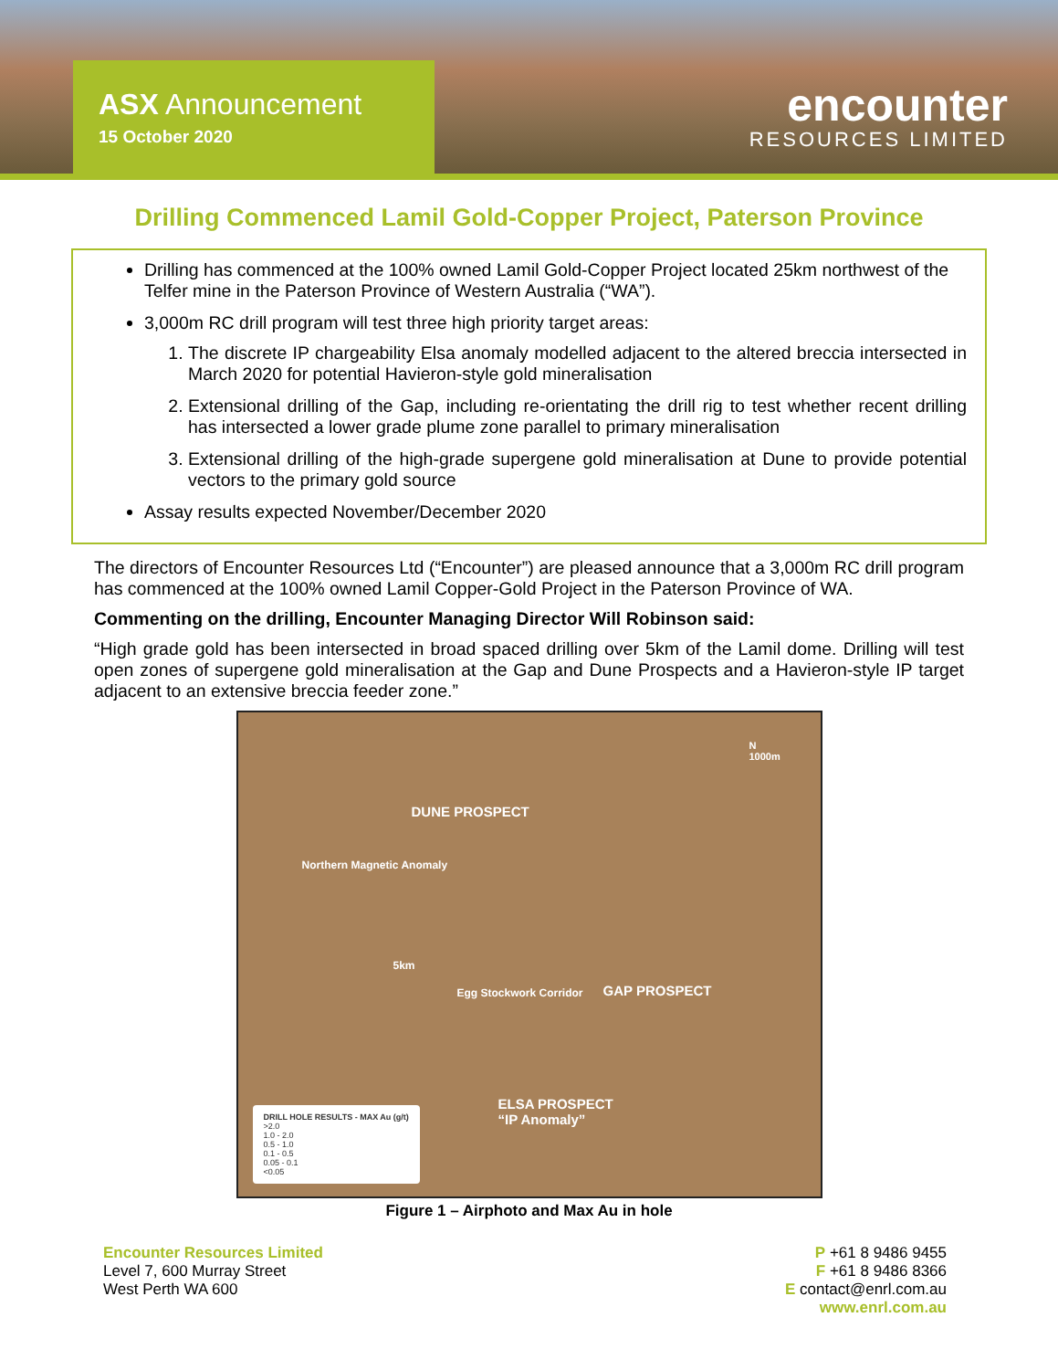ASX Announcement
15 October 2020
encounter
RESOURCES LIMITED
Drilling Commenced Lamil Gold-Copper Project, Paterson Province
Drilling has commenced at the 100% owned Lamil Gold-Copper Project located 25km northwest of the Telfer mine in the Paterson Province of Western Australia (“WA”).
3,000m RC drill program will test three high priority target areas:
1. The discrete IP chargeability Elsa anomaly modelled adjacent to the altered breccia intersected in March 2020 for potential Havieron-style gold mineralisation
2. Extensional drilling of the Gap, including re-orientating the drill rig to test whether recent drilling has intersected a lower grade plume zone parallel to primary mineralisation
3. Extensional drilling of the high-grade supergene gold mineralisation at Dune to provide potential vectors to the primary gold source
Assay results expected November/December 2020
The directors of Encounter Resources Ltd (“Encounter”) are pleased announce that a 3,000m RC drill program has commenced at the 100% owned Lamil Copper-Gold Project in the Paterson Province of WA.
Commenting on the drilling, Encounter Managing Director Will Robinson said:
“High grade gold has been intersected in broad spaced drilling over 5km of the Lamil dome. Drilling will test open zones of supergene gold mineralisation at the Gap and Dune Prospects and a Havieron-style IP target adjacent to an extensive breccia feeder zone.”
DUNE PROSPECT
GAP PROSPECT
ELSA PROSPECT
“IP Anomaly”
N
1000m
Northern Magnetic Anomaly
5km
Egg Stockwork Corridor
DRILL HOLE RESULTS - MAX Au (g/t)
>2.0
1.0 - 2.0
0.5 - 1.0
0.1 - 0.5
0.05 - 0.1
<0.05
Figure 1 – Airphoto and Max Au in hole
Encounter Resources Limited
Level 7, 600 Murray Street
West Perth WA 600
P +61 8 9486 9455
F +61 8 9486 8366
E contact@enrl.com.au
www.enrl.com.au